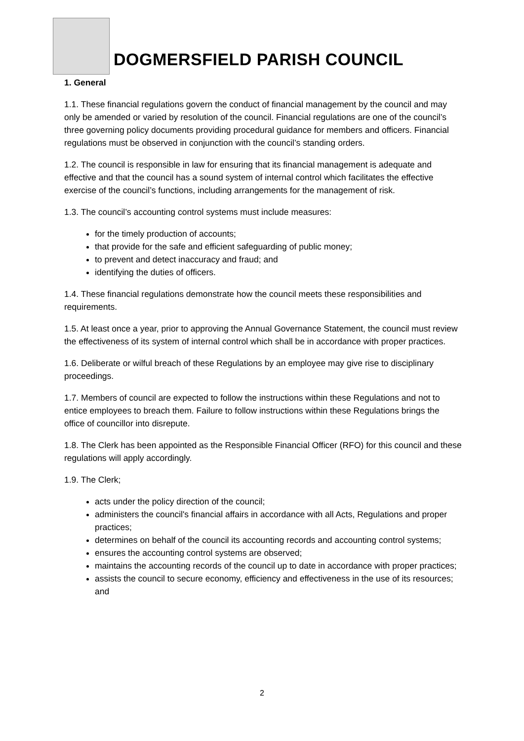DOGMERSFIELD PARISH COUNCIL
1. General
1.1. These financial regulations govern the conduct of financial management by the council and may only be amended or varied by resolution of the council. Financial regulations are one of the council’s three governing policy documents providing procedural guidance for members and officers. Financial regulations must be observed in conjunction with the council’s standing orders.
1.2. The council is responsible in law for ensuring that its financial management is adequate and effective and that the council has a sound system of internal control which facilitates the effective exercise of the council’s functions, including arrangements for the management of risk.
1.3. The council’s accounting control systems must include measures:
for the timely production of accounts;
that provide for the safe and efficient safeguarding of public money;
to prevent and detect inaccuracy and fraud; and
identifying the duties of officers.
1.4. These financial regulations demonstrate how the council meets these responsibilities and requirements.
1.5. At least once a year, prior to approving the Annual Governance Statement, the council must review the effectiveness of its system of internal control which shall be in accordance with proper practices.
1.6. Deliberate or wilful breach of these Regulations by an employee may give rise to disciplinary proceedings.
1.7. Members of council are expected to follow the instructions within these Regulations and not to entice employees to breach them. Failure to follow instructions within these Regulations brings the office of councillor into disrepute.
1.8. The Clerk has been appointed as the Responsible Financial Officer (RFO) for this council and these regulations will apply accordingly.
1.9. The Clerk;
acts under the policy direction of the council;
administers the council's financial affairs in accordance with all Acts, Regulations and proper practices;
determines on behalf of the council its accounting records and accounting control systems;
ensures the accounting control systems are observed;
maintains the accounting records of the council up to date in accordance with proper practices;
assists the council to secure economy, efficiency and effectiveness in the use of its resources; and
2